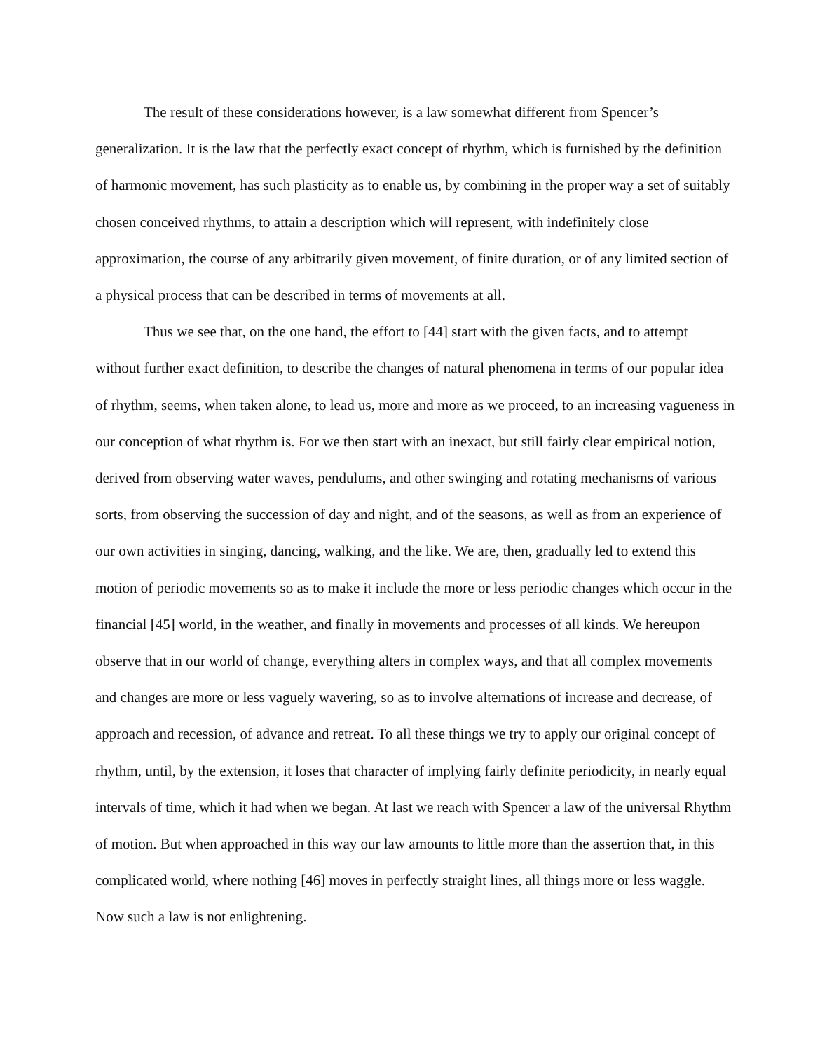The result of these considerations however, is a law somewhat different from Spencer’s generalization. It is the law that the perfectly exact concept of rhythm, which is furnished by the definition of harmonic movement, has such plasticity as to enable us, by combining in the proper way a set of suitably chosen conceived rhythms, to attain a description which will represent, with indefinitely close approximation, the course of any arbitrarily given movement, of finite duration, or of any limited section of a physical process that can be described in terms of movements at all.
Thus we see that, on the one hand, the effort to [44] start with the given facts, and to attempt without further exact definition, to describe the changes of natural phenomena in terms of our popular idea of rhythm, seems, when taken alone, to lead us, more and more as we proceed, to an increasing vagueness in our conception of what rhythm is. For we then start with an inexact, but still fairly clear empirical notion, derived from observing water waves, pendulums, and other swinging and rotating mechanisms of various sorts, from observing the succession of day and night, and of the seasons, as well as from an experience of our own activities in singing, dancing, walking, and the like. We are, then, gradually led to extend this motion of periodic movements so as to make it include the more or less periodic changes which occur in the financial [45] world, in the weather, and finally in movements and processes of all kinds. We hereupon observe that in our world of change, everything alters in complex ways, and that all complex movements and changes are more or less vaguely wavering, so as to involve alternations of increase and decrease, of approach and recession, of advance and retreat. To all these things we try to apply our original concept of rhythm, until, by the extension, it loses that character of implying fairly definite periodicity, in nearly equal intervals of time, which it had when we began. At last we reach with Spencer a law of the universal Rhythm of motion. But when approached in this way our law amounts to little more than the assertion that, in this complicated world, where nothing [46] moves in perfectly straight lines, all things more or less waggle. Now such a law is not enlightening.